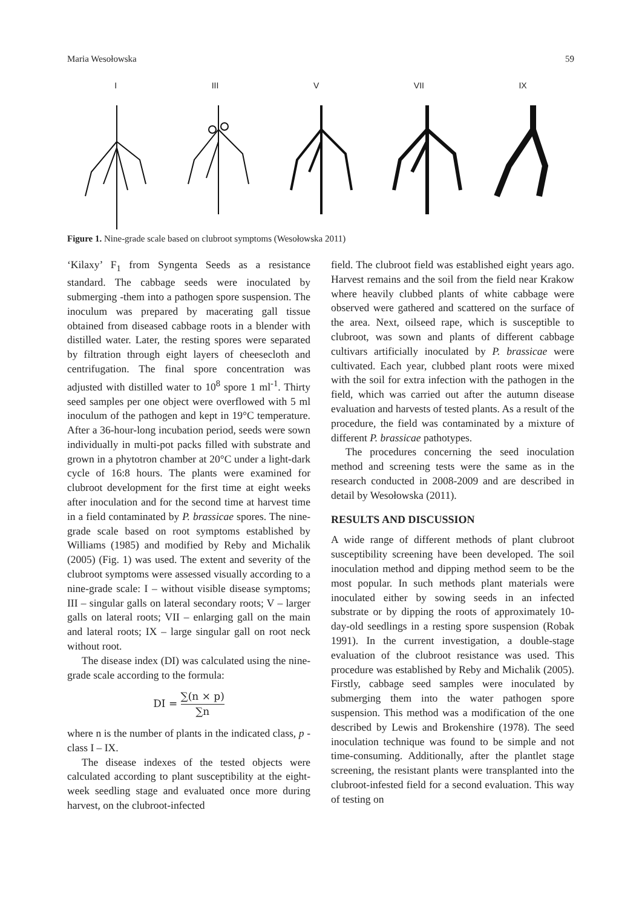Maria Wesołowska 59
I III V VII IX
Figure 1. Nine-grade scale based on clubroot symptoms (Wesołowska 2011)
‘Kilaxy’ F<sub>1</sub> from Syngenta Seeds as a resistance standard. The cabbage seeds were inoculated by submerging -them into a pathogen spore suspension. The inoculum was prepared by macerating gall tissue obtained from diseased cabbage roots in a blender with distilled water. Later, the resting spores were separated by filtration through eight layers of cheesecloth and centrifugation. The final spore concentration was adjusted with distilled water to 10<sup>8</sup> spore 1 ml<sup>-1</sup>. Thirty seed samples per one object were overflowed with 5 ml inoculum of the pathogen and kept in 19°C temperature. After a 36-hour-long incubation period, seeds were sown individually in multi-pot packs filled with substrate and grown in a phytotron chamber at 20°C under a light-dark cycle of 16:8 hours. The plants were examined for clubroot development for the first time at eight weeks after inoculation and for the second time at harvest time in a field contaminated by P. brassicae spores. The nine-grade scale based on root symptoms established by Williams (1985) and modified by Reby and Michalik (2005) (Fig. 1) was used. The extent and severity of the clubroot symptoms were assessed visually according to a nine-grade scale: I – without visible disease symptoms; III – singular galls on lateral secondary roots; V – larger galls on lateral roots; VII – enlarging gall on the main and lateral roots; IX – large singular gall on root neck without root.
The disease index (DI) was calculated using the nine-grade scale according to the formula:
DI = ∑(n × p) ∑n
where n is the number of plants in the indicated class, p - class I – IX.
The disease indexes of the tested objects were calculated according to plant susceptibility at the eight-week seedling stage and evaluated once more during harvest, on the clubroot-infected
field. The clubroot field was established eight years ago. Harvest remains and the soil from the field near Krakow where heavily clubbed plants of white cabbage were observed were gathered and scattered on the surface of the area. Next, oilseed rape, which is susceptible to clubroot, was sown and plants of different cabbage cultivars artificially inoculated by P. brassicae were cultivated. Each year, clubbed plant roots were mixed with the soil for extra infection with the pathogen in the field, which was carried out after the autumn disease evaluation and harvests of tested plants. As a result of the procedure, the field was contaminated by a mixture of different P. brassicae pathotypes.
The procedures concerning the seed inoculation method and screening tests were the same as in the research conducted in 2008-2009 and are described in detail by Wesołowska (2011).
RESULTS AND DISCUSSION
A wide range of different methods of plant clubroot susceptibility screening have been developed. The soil inoculation method and dipping method seem to be the most popular. In such methods plant materials were inoculated either by sowing seeds in an infected substrate or by dipping the roots of approximately 10-day-old seedlings in a resting spore suspension (Robak 1991). In the current investigation, a double-stage evaluation of the clubroot resistance was used. This procedure was established by Reby and Michalik (2005). Firstly, cabbage seed samples were inoculated by submerging them into the water pathogen spore suspension. This method was a modification of the one described by Lewis and Brokenshire (1978). The seed inoculation technique was found to be simple and not time-consuming. Additionally, after the plantlet stage screening, the resistant plants were transplanted into the clubroot-infested field for a second evaluation. This way of testing on